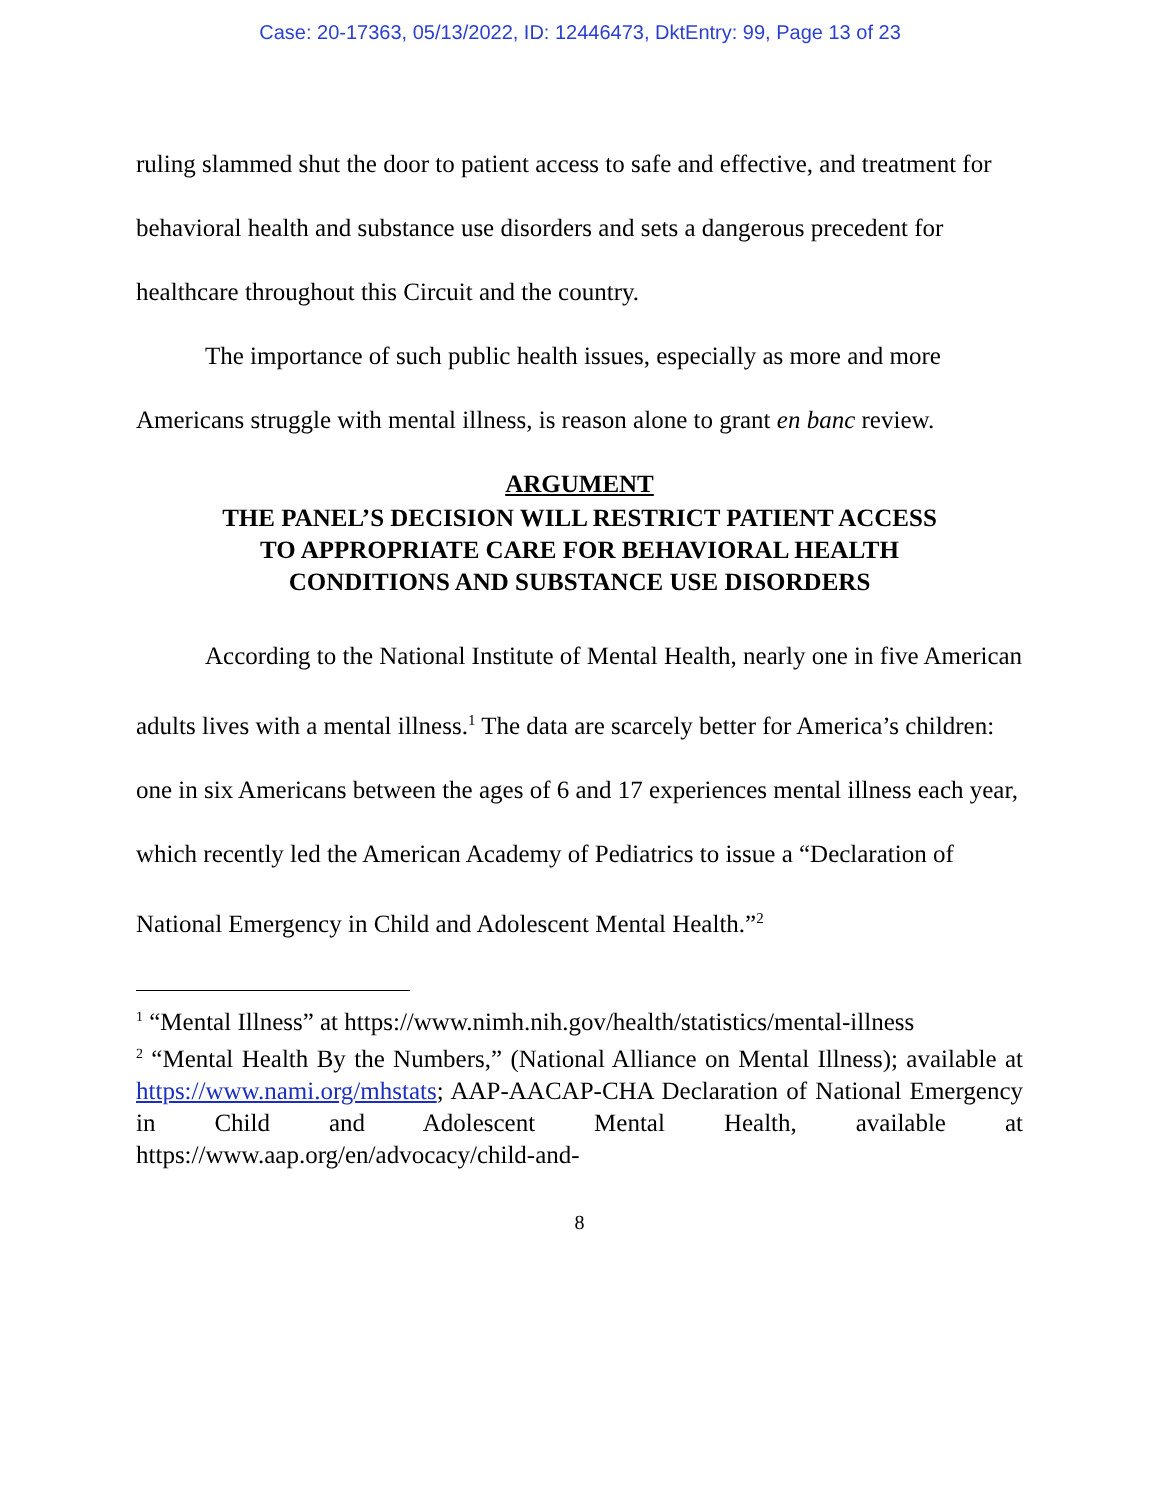Case: 20-17363, 05/13/2022, ID: 12446473, DktEntry: 99, Page 13 of 23
ruling slammed shut the door to patient access to safe and effective, and treatment for behavioral health and substance use disorders and sets a dangerous precedent for healthcare throughout this Circuit and the country.
The importance of such public health issues, especially as more and more Americans struggle with mental illness, is reason alone to grant en banc review.
ARGUMENT
THE PANEL’S DECISION WILL RESTRICT PATIENT ACCESS
TO APPROPRIATE CARE FOR BEHAVIORAL HEALTH
CONDITIONS AND SUBSTANCE USE DISORDERS
According to the National Institute of Mental Health, nearly one in five American adults lives with a mental illness.<sup>1</sup> The data are scarcely better for America’s children: one in six Americans between the ages of 6 and 17 experiences mental illness each year, which recently led the American Academy of Pediatrics to issue a “Declaration of National Emergency in Child and Adolescent Mental Health.”<sup>2</sup>
<sup>1</sup> “Mental Illness” at https://www.nimh.nih.gov/health/statistics/mental-illness
<sup>2</sup> “Mental Health By the Numbers,” (National Alliance on Mental Illness); available at https://www.nami.org/mhstats; AAP-AACAP-CHA Declaration of National Emergency in Child and Adolescent Mental Health, available at https://www.aap.org/en/advocacy/child-and-
8